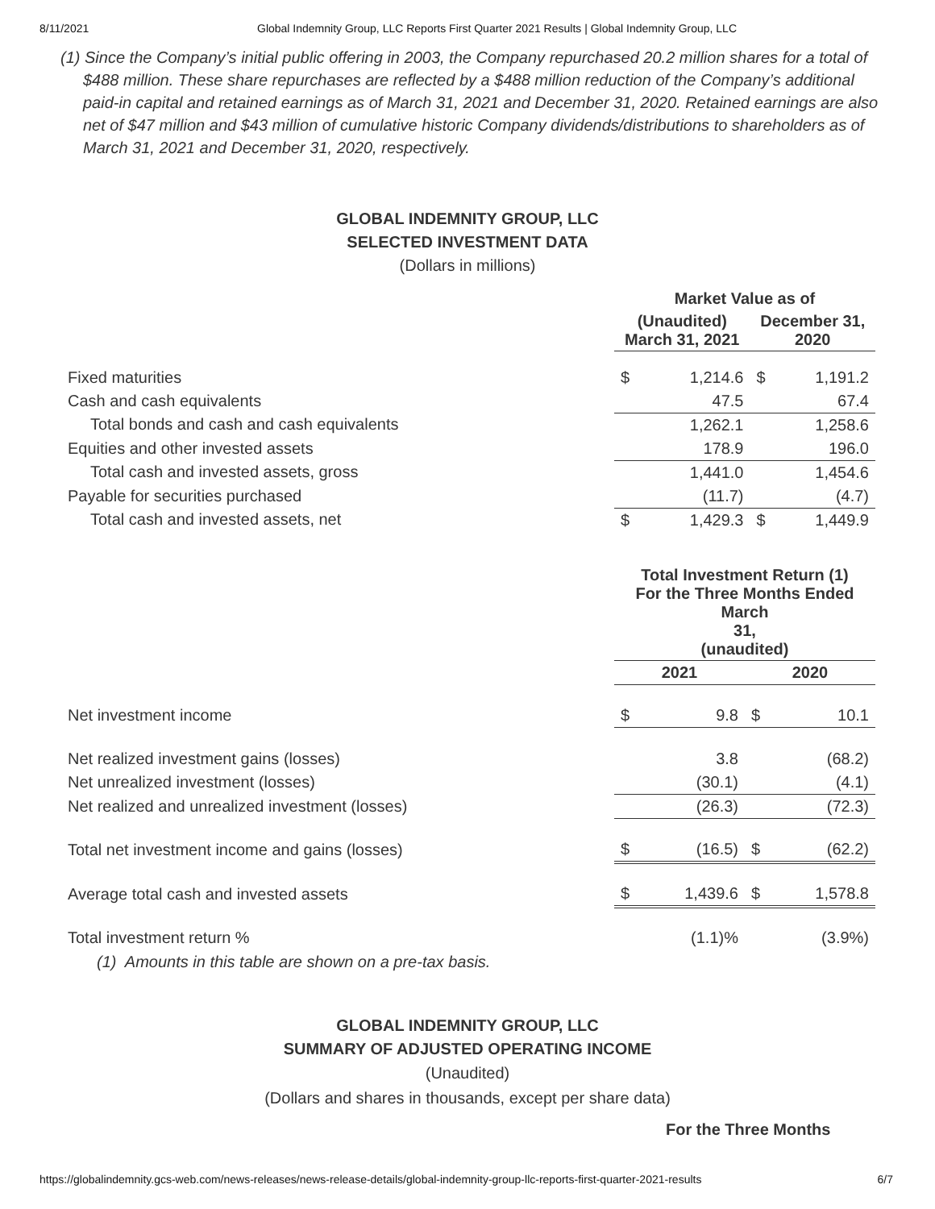8/11/2021 Global Indemnity Group, LLC Reports First Quarter 2021 Results | Global Indemnity Group, LLC
(1) Since the Company’s initial public offering in 2003, the Company repurchased 20.2 million shares for a total of $488 million. These share repurchases are reflected by a $488 million reduction of the Company’s additional paid-in capital and retained earnings as of March 31, 2021 and December 31, 2020. Retained earnings are also net of $47 million and $43 million of cumulative historic Company dividends/distributions to shareholders as of March 31, 2021 and December 31, 2020, respectively.
GLOBAL INDEMNITY GROUP, LLC
SELECTED INVESTMENT DATA
(Dollars in millions)
| | Market Value as of | | | |
| | (Unaudited) March 31, 2021 | | December 31, 2020 | |
| Fixed maturities | $ | 1,214.6 | $ | 1,191.2 |
| Cash and cash equivalents | | 47.5 | | 67.4 |
| Total bonds and cash and cash equivalents | | 1,262.1 | | 1,258.6 |
| Equities and other invested assets | | 178.9 | | 196.0 |
| Total cash and invested assets, gross | | 1,441.0 | | 1,454.6 |
| Payable for securities purchased | | (11.7) | | (4.7) |
| Total cash and invested assets, net | $ | 1,429.3 | $ | 1,449.9 |
| | Total Investment Return (1) For the Three Months Ended March 31, (unaudited) | | | |
| | 2021 | | 2020 | |
| Net investment income | $ | 9.8 | $ | 10.1 |
| Net realized investment gains (losses) | | 3.8 | | (68.2) |
| Net unrealized investment (losses) | | (30.1) | | (4.1) |
| Net realized and unrealized investment (losses) | | (26.3) | | (72.3) |
| Total net investment income and gains (losses) | $ | (16.5) | $ | (62.2) |
| Average total cash and invested assets | $ | 1,439.6 | $ | 1,578.8 |
| Total investment return % | | (1.1)% | | (3.9%) |
(1) Amounts in this table are shown on a pre-tax basis.
GLOBAL INDEMNITY GROUP, LLC
SUMMARY OF ADJUSTED OPERATING INCOME
(Unaudited)
(Dollars and shares in thousands, except per share data)
For the Three Months
https://globalindemnity.gcs-web.com/news-releases/news-release-details/global-indemnity-group-llc-reports-first-quarter-2021-results 6/7